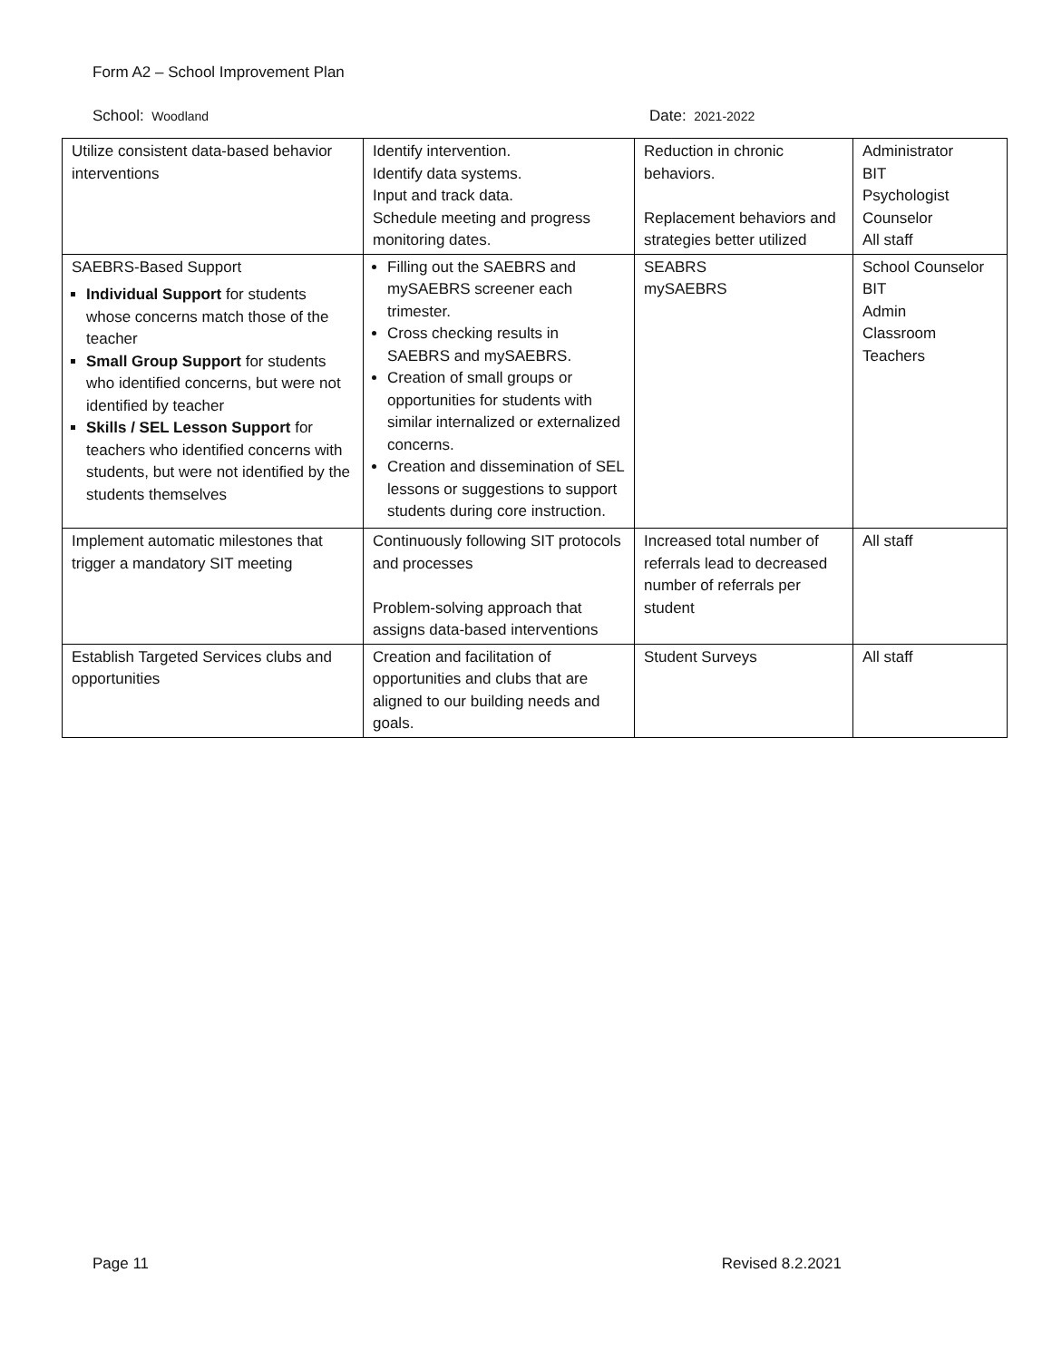Form A2 – School Improvement Plan
School: Woodland
Date: 2021-2022
| Utilize consistent data-based behavior interventions | Identify intervention. Identify data systems. Input and track data. Schedule meeting and progress monitoring dates. | Reduction in chronic behaviors. Replacement behaviors and strategies better utilized | Administrator BIT Psychologist Counselor All staff |
| SAEBRS-Based Support Individual Support for students whose concerns match those of the teacher Small Group Support for students who identified concerns, but were not identified by teacher Skills / SEL Lesson Support for teachers who identified concerns with students, but were not identified by the students themselves | Filling out the SAEBRS and mySAEBRS screener each trimester. Cross checking results in SAEBRS and mySAEBRS. Creation of small groups or opportunities for students with similar internalized or externalized concerns. Creation and dissemination of SEL lessons or suggestions to support students during core instruction. | SEABRS mySAEBRS | School Counselor BIT Admin Classroom Teachers |
| Implement automatic milestones that trigger a mandatory SIT meeting | Continuously following SIT protocols and processes Problem-solving approach that assigns data-based interventions | Increased total number of referrals lead to decreased number of referrals per student | All staff |
| Establish Targeted Services clubs and opportunities | Creation and facilitation of opportunities and clubs that are aligned to our building needs and goals. | Student Surveys | All staff |
Page 11 Revised 8.2.2021